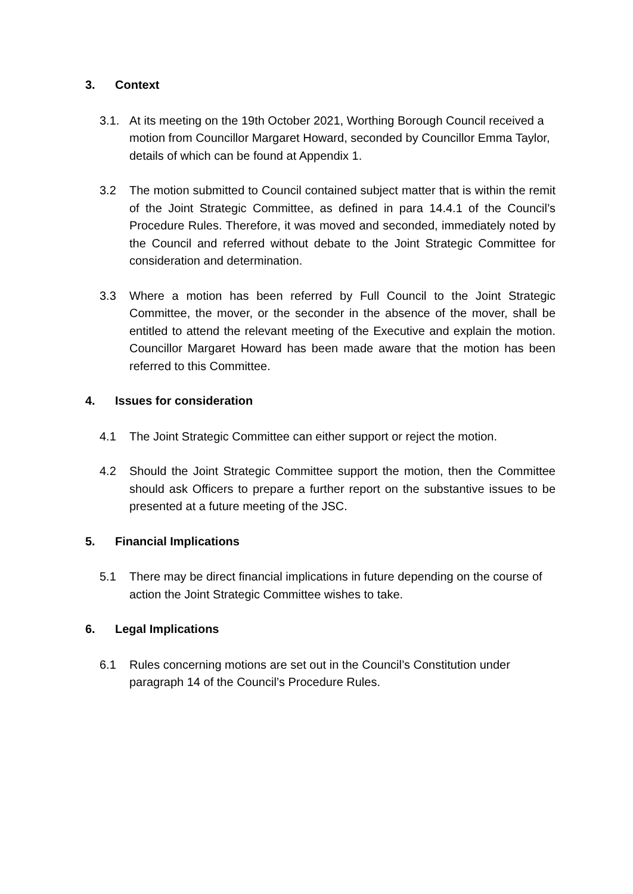3. Context
3.1. At its meeting on the 19th October 2021, Worthing Borough Council received a motion from Councillor Margaret Howard, seconded by Councillor Emma Taylor, details of which can be found at Appendix 1.
3.2 The motion submitted to Council contained subject matter that is within the remit of the Joint Strategic Committee, as defined in para 14.4.1 of the Council’s Procedure Rules. Therefore, it was moved and seconded, immediately noted by the Council and referred without debate to the Joint Strategic Committee for consideration and determination.
3.3 Where a motion has been referred by Full Council to the Joint Strategic Committee, the mover, or the seconder in the absence of the mover, shall be entitled to attend the relevant meeting of the Executive and explain the motion. Councillor Margaret Howard has been made aware that the motion has been referred to this Committee.
4. Issues for consideration
4.1 The Joint Strategic Committee can either support or reject the motion.
4.2 Should the Joint Strategic Committee support the motion, then the Committee should ask Officers to prepare a further report on the substantive issues to be presented at a future meeting of the JSC.
5. Financial Implications
5.1 There may be direct financial implications in future depending on the course of action the Joint Strategic Committee wishes to take.
6. Legal Implications
6.1 Rules concerning motions are set out in the Council’s Constitution under paragraph 14 of the Council’s Procedure Rules.